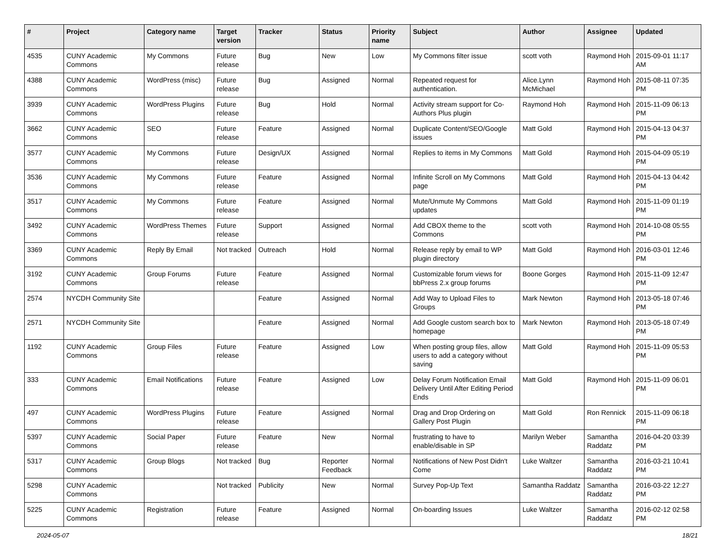| # | Project | Category name | Target version | Tracker | Status | Priority name | Subject | Author | Assignee | Updated |
| --- | --- | --- | --- | --- | --- | --- | --- | --- | --- | --- |
| 4535 | CUNY Academic Commons | My Commons | Future release | Bug | New | Low | My Commons filter issue | scott voth | Raymond Hoh | 2015-09-01 11:17 AM |
| 4388 | CUNY Academic Commons | WordPress (misc) | Future release | Bug | Assigned | Normal | Repeated request for authentication. | Alice.Lynn McMichael | Raymond Hoh | 2015-08-11 07:35 PM |
| 3939 | CUNY Academic Commons | WordPress Plugins | Future release | Bug | Hold | Normal | Activity stream support for Co-Authors Plus plugin | Raymond Hoh | Raymond Hoh | 2015-11-09 06:13 PM |
| 3662 | CUNY Academic Commons | SEO | Future release | Feature | Assigned | Normal | Duplicate Content/SEO/Google issues | Matt Gold | Raymond Hoh | 2015-04-13 04:37 PM |
| 3577 | CUNY Academic Commons | My Commons | Future release | Design/UX | Assigned | Normal | Replies to items in My Commons | Matt Gold | Raymond Hoh | 2015-04-09 05:19 PM |
| 3536 | CUNY Academic Commons | My Commons | Future release | Feature | Assigned | Normal | Infinite Scroll on My Commons page | Matt Gold | Raymond Hoh | 2015-04-13 04:42 PM |
| 3517 | CUNY Academic Commons | My Commons | Future release | Feature | Assigned | Normal | Mute/Unmute My Commons updates | Matt Gold | Raymond Hoh | 2015-11-09 01:19 PM |
| 3492 | CUNY Academic Commons | WordPress Themes | Future release | Support | Assigned | Normal | Add CBOX theme to the Commons | scott voth | Raymond Hoh | 2014-10-08 05:55 PM |
| 3369 | CUNY Academic Commons | Reply By Email | Not tracked | Outreach | Hold | Normal | Release reply by email to WP plugin directory | Matt Gold | Raymond Hoh | 2016-03-01 12:46 PM |
| 3192 | CUNY Academic Commons | Group Forums | Future release | Feature | Assigned | Normal | Customizable forum views for bbPress 2.x group forums | Boone Gorges | Raymond Hoh | 2015-11-09 12:47 PM |
| 2574 | NYCDH Community Site | | | Feature | Assigned | Normal | Add Way to Upload Files to Groups | Mark Newton | Raymond Hoh | 2013-05-18 07:46 PM |
| 2571 | NYCDH Community Site | | | Feature | Assigned | Normal | Add Google custom search box to homepage | Mark Newton | Raymond Hoh | 2013-05-18 07:49 PM |
| 1192 | CUNY Academic Commons | Group Files | Future release | Feature | Assigned | Low | When posting group files, allow users to add a category without saving | Matt Gold | Raymond Hoh | 2015-11-09 05:53 PM |
| 333 | CUNY Academic Commons | Email Notifications | Future release | Feature | Assigned | Low | Delay Forum Notification Email Delivery Until After Editing Period Ends | Matt Gold | Raymond Hoh | 2015-11-09 06:01 PM |
| 497 | CUNY Academic Commons | WordPress Plugins | Future release | Feature | Assigned | Normal | Drag and Drop Ordering on Gallery Post Plugin | Matt Gold | Ron Rennick | 2015-11-09 06:18 PM |
| 5397 | CUNY Academic Commons | Social Paper | Future release | Feature | New | Normal | frustrating to have to enable/disable in SP | Marilyn Weber | Samantha Raddatz | 2016-04-20 03:39 PM |
| 5317 | CUNY Academic Commons | Group Blogs | Not tracked | Bug | Reporter Feedback | Normal | Notifications of New Post Didn't Come | Luke Waltzer | Samantha Raddatz | 2016-03-21 10:41 PM |
| 5298 | CUNY Academic Commons | | Not tracked | Publicity | New | Normal | Survey Pop-Up Text | Samantha Raddatz | Samantha Raddatz | 2016-03-22 12:27 PM |
| 5225 | CUNY Academic Commons | Registration | Future release | Feature | Assigned | Normal | On-boarding Issues | Luke Waltzer | Samantha Raddatz | 2016-02-12 02:58 PM |
2024-05-07 18/21